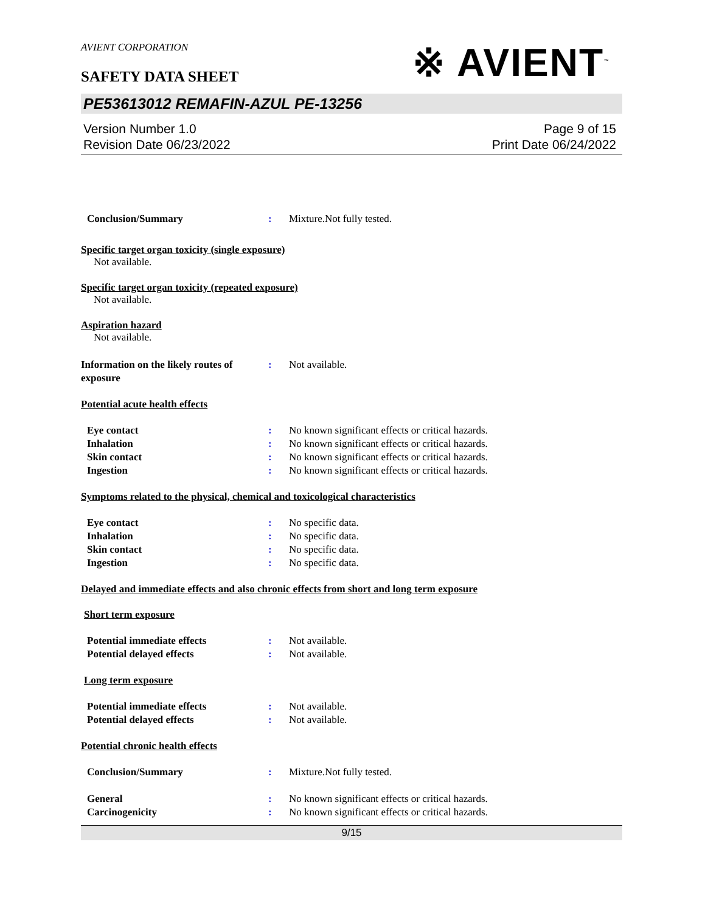AVIENT CORPORATION
SAFETY DATA SHEET
※ AVIENT<sup>™</sup>
PE53613012 REMAFIN-AZUL PE-13256
Version Number 1.0
Revision Date 06/23/2022
Page 9 of 15
Print Date 06/24/2022
Conclusion/Summary : Mixture.Not fully tested.
Specific target organ toxicity (single exposure)
Not available.
Specific target organ toxicity (repeated exposure)
Not available.
Aspiration hazard
Not available.
Information on the likely routes of exposure
: Not available.
Potential acute health effects
Eye contact : No known significant effects or critical hazards.
Inhalation : No known significant effects or critical hazards.
Skin contact : No known significant effects or critical hazards.
Ingestion : No known significant effects or critical hazards.
Symptoms related to the physical, chemical and toxicological characteristics
Eye contact : No specific data.
Inhalation : No specific data.
Skin contact : No specific data.
Ingestion : No specific data.
Delayed and immediate effects and also chronic effects from short and long term exposure
Short term exposure
Potential immediate effects : Not available.
Potential delayed effects : Not available.
Long term exposure
Potential immediate effects : Not available.
Potential delayed effects : Not available.
Potential chronic health effects
Conclusion/Summary : Mixture.Not fully tested.
General : No known significant effects or critical hazards.
Carcinogenicity : No known significant effects or critical hazards.
9/15